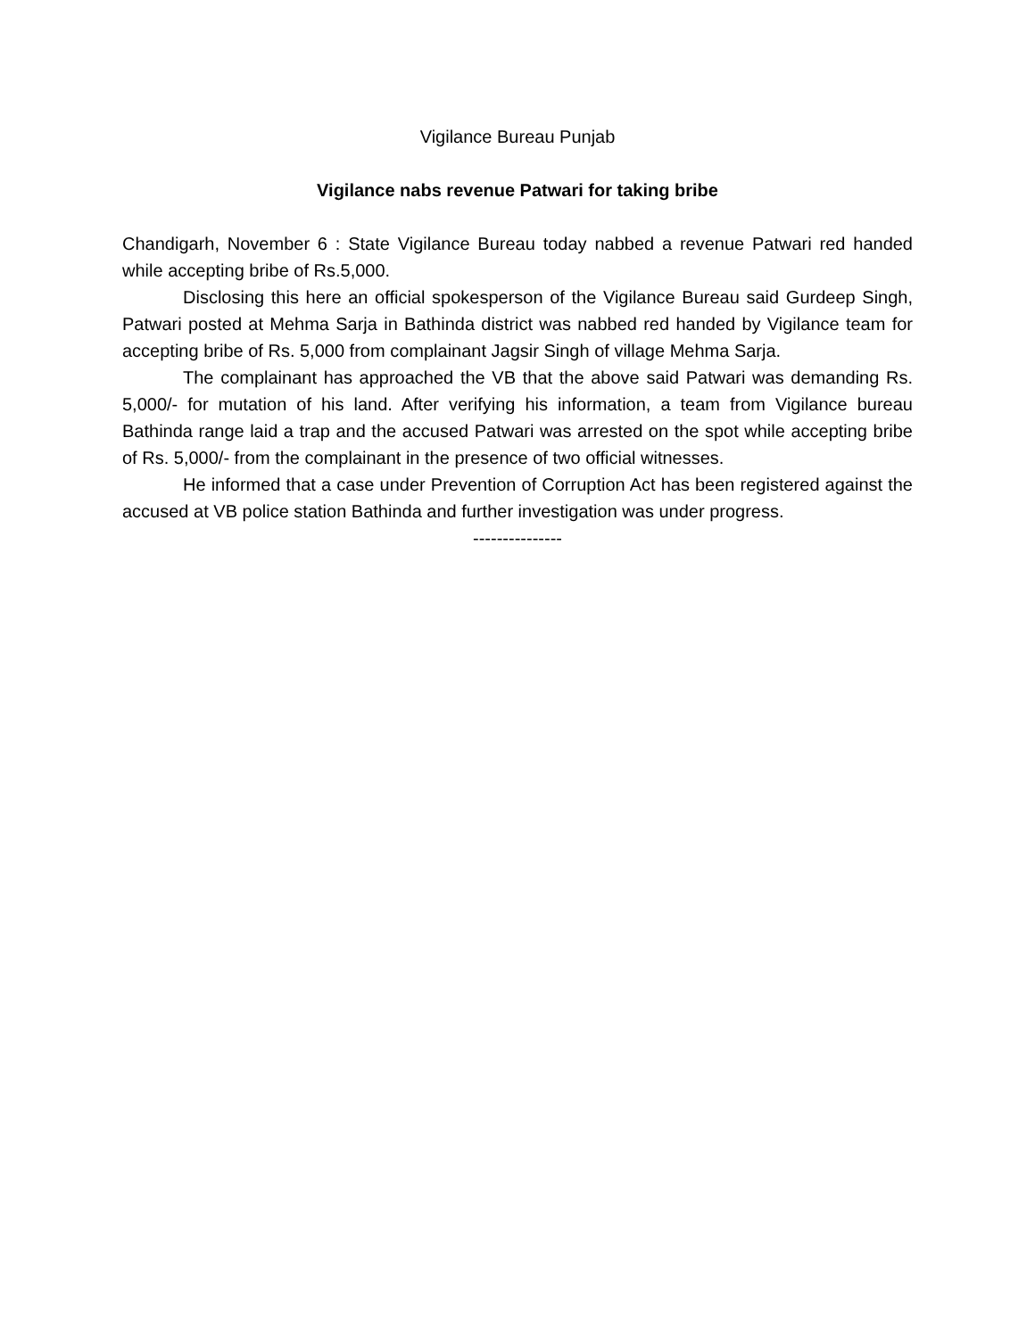Vigilance Bureau Punjab
Vigilance nabs revenue Patwari for taking bribe
Chandigarh, November 6 : State Vigilance Bureau today nabbed a revenue Patwari red handed while accepting bribe of Rs.5,000.
Disclosing this here an official spokesperson of the Vigilance Bureau said Gurdeep Singh, Patwari posted at Mehma Sarja in Bathinda district was nabbed red handed by Vigilance team for accepting bribe of Rs. 5,000 from complainant Jagsir Singh of village Mehma Sarja.
The complainant has approached the VB that the above said Patwari was demanding Rs. 5,000/- for mutation of his land. After verifying his information, a team from Vigilance bureau Bathinda range laid a trap and the accused Patwari was arrested on the spot while accepting bribe of Rs. 5,000/- from the complainant in the presence of two official witnesses.
He informed that a case under Prevention of Corruption Act has been registered against the accused at VB police station Bathinda and further investigation was under progress.
---------------